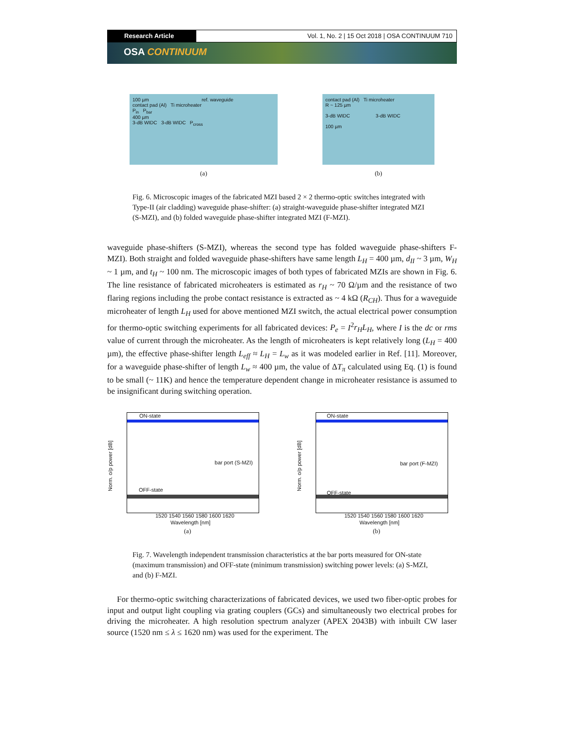Research Article Vol. 1, No. 2 | 15 Oct 2018 | OSA CONTINUUM 710
OSA CONTINUUM
100 µm ref. waveguide
contact pad (Al) Ti microheater
P<sub>in</sub> P<sub>bar</sub>
400 µm
3-dB WIDC 3-dB WIDC P<sub>cross</sub>
(a)
contact pad (Al) Ti microheater
R ~ 125 µm
3-dB WIDC 3-dB WIDC
100 µm
(b)
Fig. 6. Microscopic images of the fabricated MZI based 2 × 2 thermo-optic switches integrated with Type-II (air cladding) waveguide phase-shifter: (a) straight-waveguide phase-shifter integrated MZI (S-MZI), and (b) folded waveguide phase-shifter integrated MZI (F-MZI).
waveguide phase-shifters (S-MZI), whereas the second type has folded waveguide phase-shifters F-MZI). Both straight and folded waveguide phase-shifters have same length L<sub>H</sub> = 400 µm, d<sub>II</sub> ~ 3 µm, W<sub>H</sub> ~ 1 µm, and t<sub>H</sub> ~ 100 nm. The microscopic images of both types of fabricated MZIs are shown in Fig. 6. The line resistance of fabricated microheaters is estimated as r<sub>H</sub> ~ 70 Ω/µm and the resistance of two flaring regions including the probe contact resistance is extracted as ~ 4 kΩ (R<sub>CH</sub>). Thus for a waveguide microheater of length L<sub>H</sub> used for above mentioned MZI switch, the actual electrical power consumption for thermo-optic switching experiments for all fabricated devices: P<sub>e</sub> = I<sup>2</sup>r<sub>H</sub>L<sub>H</sub>, where I is the dc or rms value of current through the microheater. As the length of microheaters is kept relatively long (L<sub>H</sub> = 400 µm), the effective phase-shifter length L<sub>eff</sub> ≈ L<sub>H</sub> = L<sub>w</sub> as it was modeled earlier in Ref. [11]. Moreover, for a waveguide phase-shifter of length L<sub>w</sub> ≈ 400 µm, the value of ΔT<sub>π</sub> calculated using Eq. (1) is found to be small (~ 11K) and hence the temperature dependent change in microheater resistance is assumed to be insignificant during switching operation.
ON-state
OFF-state
bar port (S-MZI)
Norm. o/p power [dB]
1520 1540 1560 1580 1600 1620
Wavelength [nm]
(a)
ON-state
OFF-state
bar port (F-MZI)
Norm. o/p power [dB]
1520 1540 1560 1580 1600 1620
Wavelength [nm]
(b)
Fig. 7. Wavelength independent transmission characteristics at the bar ports measured for ON-state (maximum transmission) and OFF-state (minimum transmission) switching power levels: (a) S-MZI, and (b) F-MZI.
For thermo-optic switching characterizations of fabricated devices, we used two fiber-optic probes for input and output light coupling via grating couplers (GCs) and simultaneously two electrical probes for driving the microheater. A high resolution spectrum analyzer (APEX 2043B) with inbuilt CW laser source (1520 nm ≤ λ ≤ 1620 nm) was used for the experiment. The